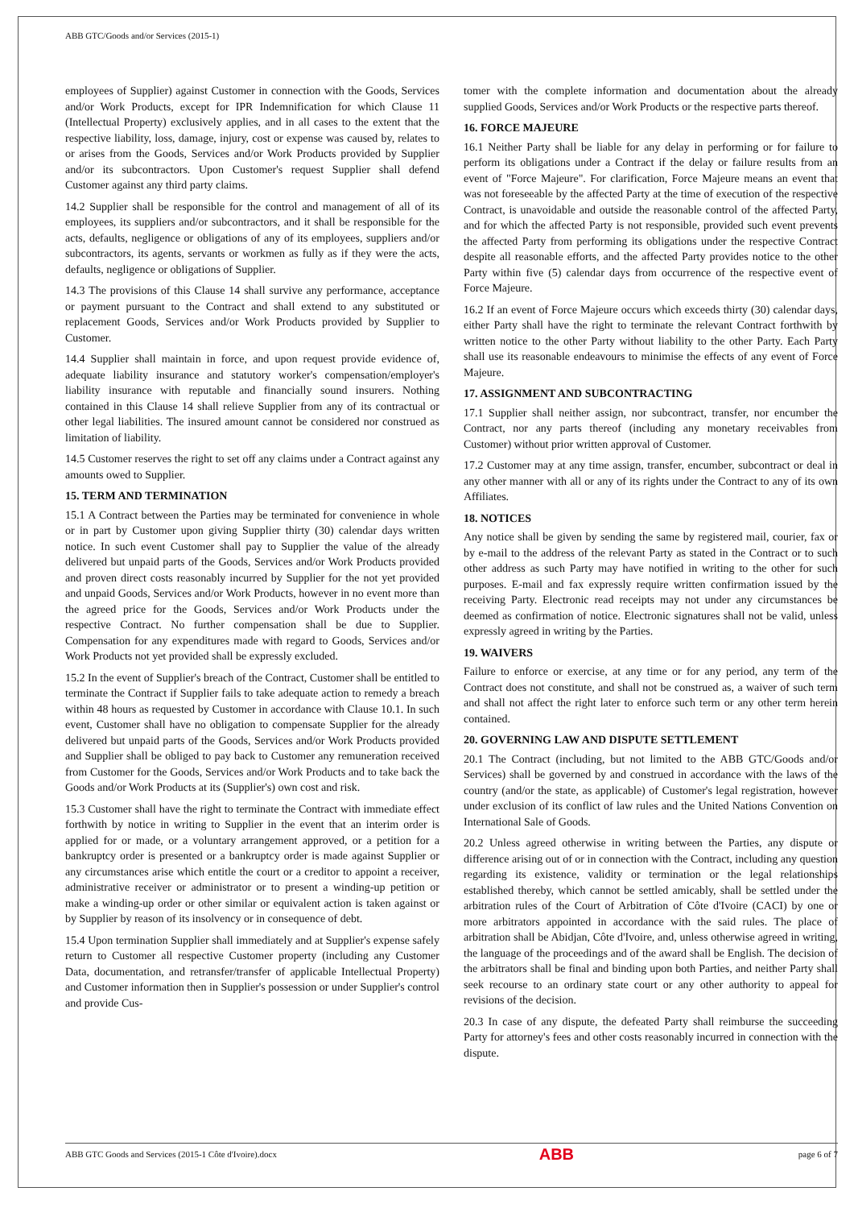ABB GTC/Goods and/or Services (2015-1)
employees of Supplier) against Customer in connection with the Goods, Services and/or Work Products, except for IPR Indemnification for which Clause 11 (Intellectual Property) exclusively applies, and in all cases to the extent that the respective liability, loss, damage, injury, cost or expense was caused by, relates to or arises from the Goods, Services and/or Work Products provided by Supplier and/or its subcontractors. Upon Customer's request Supplier shall defend Customer against any third party claims.
14.2 Supplier shall be responsible for the control and management of all of its employees, its suppliers and/or subcontractors, and it shall be responsible for the acts, defaults, negligence or obligations of any of its employees, suppliers and/or subcontractors, its agents, servants or workmen as fully as if they were the acts, defaults, negligence or obligations of Supplier.
14.3 The provisions of this Clause 14 shall survive any performance, acceptance or payment pursuant to the Contract and shall extend to any substituted or replacement Goods, Services and/or Work Products provided by Supplier to Customer.
14.4 Supplier shall maintain in force, and upon request provide evidence of, adequate liability insurance and statutory worker's compensation/employer's liability insurance with reputable and financially sound insurers. Nothing contained in this Clause 14 shall relieve Supplier from any of its contractual or other legal liabilities. The insured amount cannot be considered nor construed as limitation of liability.
14.5 Customer reserves the right to set off any claims under a Contract against any amounts owed to Supplier.
15. TERM AND TERMINATION
15.1 A Contract between the Parties may be terminated for convenience in whole or in part by Customer upon giving Supplier thirty (30) calendar days written notice. In such event Customer shall pay to Supplier the value of the already delivered but unpaid parts of the Goods, Services and/or Work Products provided and proven direct costs reasonably incurred by Supplier for the not yet provided and unpaid Goods, Services and/or Work Products, however in no event more than the agreed price for the Goods, Services and/or Work Products under the respective Contract. No further compensation shall be due to Supplier. Compensation for any expenditures made with regard to Goods, Services and/or Work Products not yet provided shall be expressly excluded.
15.2 In the event of Supplier's breach of the Contract, Customer shall be entitled to terminate the Contract if Supplier fails to take adequate action to remedy a breach within 48 hours as requested by Customer in accordance with Clause 10.1. In such event, Customer shall have no obligation to compensate Supplier for the already delivered but unpaid parts of the Goods, Services and/or Work Products provided and Supplier shall be obliged to pay back to Customer any remuneration received from Customer for the Goods, Services and/or Work Products and to take back the Goods and/or Work Products at its (Supplier's) own cost and risk.
15.3 Customer shall have the right to terminate the Contract with immediate effect forthwith by notice in writing to Supplier in the event that an interim order is applied for or made, or a voluntary arrangement approved, or a petition for a bankruptcy order is presented or a bankruptcy order is made against Supplier or any circumstances arise which entitle the court or a creditor to appoint a receiver, administrative receiver or administrator or to present a winding-up petition or make a winding-up order or other similar or equivalent action is taken against or by Supplier by reason of its insolvency or in consequence of debt.
15.4 Upon termination Supplier shall immediately and at Supplier's expense safely return to Customer all respective Customer property (including any Customer Data, documentation, and retransfer/transfer of applicable Intellectual Property) and Customer information then in Supplier's possession or under Supplier's control and provide Cus-
tomer with the complete information and documentation about the already supplied Goods, Services and/or Work Products or the respective parts thereof.
16. FORCE MAJEURE
16.1 Neither Party shall be liable for any delay in performing or for failure to perform its obligations under a Contract if the delay or failure results from an event of "Force Majeure". For clarification, Force Majeure means an event that was not foreseeable by the affected Party at the time of execution of the respective Contract, is unavoidable and outside the reasonable control of the affected Party, and for which the affected Party is not responsible, provided such event prevents the affected Party from performing its obligations under the respective Contract despite all reasonable efforts, and the affected Party provides notice to the other Party within five (5) calendar days from occurrence of the respective event of Force Majeure.
16.2 If an event of Force Majeure occurs which exceeds thirty (30) calendar days, either Party shall have the right to terminate the relevant Contract forthwith by written notice to the other Party without liability to the other Party. Each Party shall use its reasonable endeavours to minimise the effects of any event of Force Majeure.
17. ASSIGNMENT AND SUBCONTRACTING
17.1 Supplier shall neither assign, nor subcontract, transfer, nor encumber the Contract, nor any parts thereof (including any monetary receivables from Customer) without prior written approval of Customer.
17.2 Customer may at any time assign, transfer, encumber, subcontract or deal in any other manner with all or any of its rights under the Contract to any of its own Affiliates.
18. NOTICES
Any notice shall be given by sending the same by registered mail, courier, fax or by e-mail to the address of the relevant Party as stated in the Contract or to such other address as such Party may have notified in writing to the other for such purposes. E-mail and fax expressly require written confirmation issued by the receiving Party. Electronic read receipts may not under any circumstances be deemed as confirmation of notice. Electronic signatures shall not be valid, unless expressly agreed in writing by the Parties.
19. WAIVERS
Failure to enforce or exercise, at any time or for any period, any term of the Contract does not constitute, and shall not be construed as, a waiver of such term and shall not affect the right later to enforce such term or any other term herein contained.
20. GOVERNING LAW AND DISPUTE SETTLEMENT
20.1 The Contract (including, but not limited to the ABB GTC/Goods and/or Services) shall be governed by and construed in accordance with the laws of the country (and/or the state, as applicable) of Customer's legal registration, however under exclusion of its conflict of law rules and the United Nations Convention on International Sale of Goods.
20.2 Unless agreed otherwise in writing between the Parties, any dispute or difference arising out of or in connection with the Contract, including any question regarding its existence, validity or termination or the legal relationships established thereby, which cannot be settled amicably, shall be settled under the arbitration rules of the Court of Arbitration of Côte d'Ivoire (CACI) by one or more arbitrators appointed in accordance with the said rules. The place of arbitration shall be Abidjan, Côte d'Ivoire, and, unless otherwise agreed in writing, the language of the proceedings and of the award shall be English. The decision of the arbitrators shall be final and binding upon both Parties, and neither Party shall seek recourse to an ordinary state court or any other authority to appeal for revisions of the decision.
20.3 In case of any dispute, the defeated Party shall reimburse the succeeding Party for attorney's fees and other costs reasonably incurred in connection with the dispute.
ABB GTC Goods and Services (2015-1 Côte d'Ivoire).docx
ABB
page 6 of 7